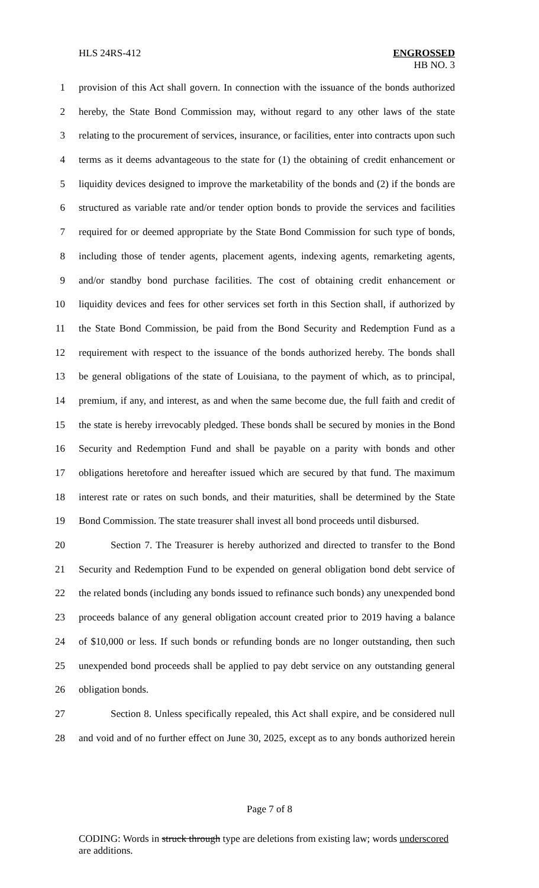HLS 24RS-412 ENGROSSED
HB NO. 3
1 provision of this Act shall govern. In connection with the issuance of the bonds authorized
2 hereby, the State Bond Commission may, without regard to any other laws of the state
3 relating to the procurement of services, insurance, or facilities, enter into contracts upon such
4 terms as it deems advantageous to the state for (1) the obtaining of credit enhancement or
5 liquidity devices designed to improve the marketability of the bonds and (2) if the bonds are
6 structured as variable rate and/or tender option bonds to provide the services and facilities
7 required for or deemed appropriate by the State Bond Commission for such type of bonds,
8 including those of tender agents, placement agents, indexing agents, remarketing agents,
9 and/or standby bond purchase facilities. The cost of obtaining credit enhancement or
10 liquidity devices and fees for other services set forth in this Section shall, if authorized by
11 the State Bond Commission, be paid from the Bond Security and Redemption Fund as a
12 requirement with respect to the issuance of the bonds authorized hereby. The bonds shall
13 be general obligations of the state of Louisiana, to the payment of which, as to principal,
14 premium, if any, and interest, as and when the same become due, the full faith and credit of
15 the state is hereby irrevocably pledged. These bonds shall be secured by monies in the Bond
16 Security and Redemption Fund and shall be payable on a parity with bonds and other
17 obligations heretofore and hereafter issued which are secured by that fund. The maximum
18 interest rate or rates on such bonds, and their maturities, shall be determined by the State
19 Bond Commission. The state treasurer shall invest all bond proceeds until disbursed.
20 Section 7. The Treasurer is hereby authorized and directed to transfer to the Bond
21 Security and Redemption Fund to be expended on general obligation bond debt service of
22 the related bonds (including any bonds issued to refinance such bonds) any unexpended bond
23 proceeds balance of any general obligation account created prior to 2019 having a balance
24 of $10,000 or less. If such bonds or refunding bonds are no longer outstanding, then such
25 unexpended bond proceeds shall be applied to pay debt service on any outstanding general
26 obligation bonds.
27 Section 8. Unless specifically repealed, this Act shall expire, and be considered null
28 and void and of no further effect on June 30, 2025, except as to any bonds authorized herein
Page 7 of 8
CODING: Words in struck through type are deletions from existing law; words underscored are additions.